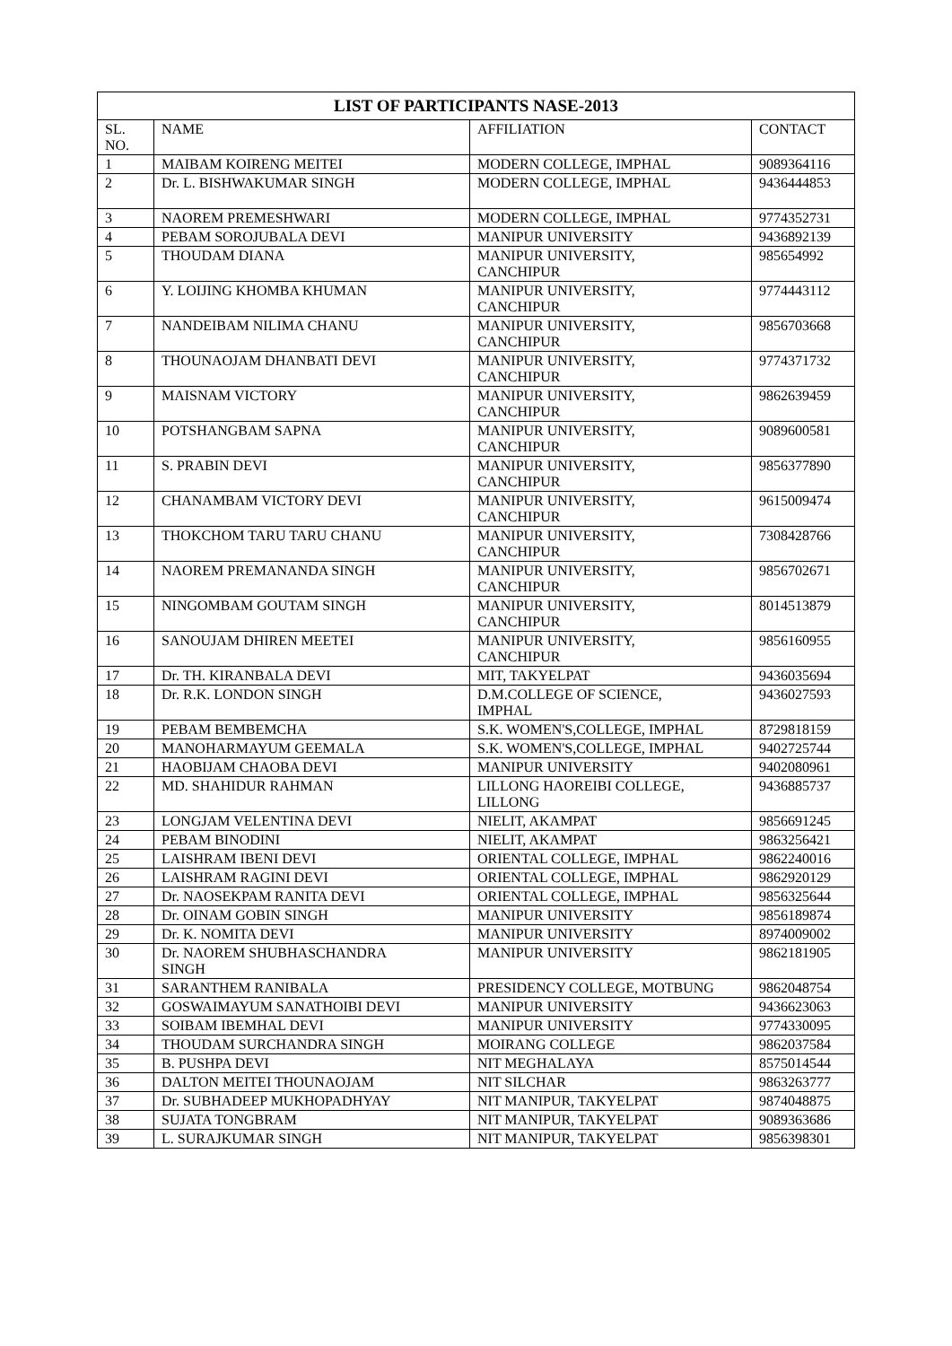| LIST OF PARTICIPANTS NASE-2013 | | | |
| --- | --- | --- | --- |
| SL. NO. | NAME | AFFILIATION | CONTACT |
| 1 | MAIBAM KOIRENG MEITEI | MODERN COLLEGE, IMPHAL | 9089364116 |
| 2 | Dr. L. BISHWAKUMAR SINGH | MODERN COLLEGE, IMPHAL | 9436444853 |
| 3 | NAOREM PREMESHWARI | MODERN COLLEGE, IMPHAL | 9774352731 |
| 4 | PEBAM SOROJUBALA DEVI | MANIPUR UNIVERSITY | 9436892139 |
| 5 | THOUDAM DIANA | MANIPUR UNIVERSITY, CANCHIPUR | 985654992 |
| 6 | Y. LOIJING KHOMBA KHUMAN | MANIPUR UNIVERSITY, CANCHIPUR | 9774443112 |
| 7 | NANDEIBAM NILIMA CHANU | MANIPUR UNIVERSITY, CANCHIPUR | 9856703668 |
| 8 | THOUNAOJAM DHANBATI DEVI | MANIPUR UNIVERSITY, CANCHIPUR | 9774371732 |
| 9 | MAISNAM VICTORY | MANIPUR UNIVERSITY, CANCHIPUR | 9862639459 |
| 10 | POTSHANGBAM SAPNA | MANIPUR UNIVERSITY, CANCHIPUR | 9089600581 |
| 11 | S. PRABIN DEVI | MANIPUR UNIVERSITY, CANCHIPUR | 9856377890 |
| 12 | CHANAMBAM VICTORY DEVI | MANIPUR UNIVERSITY, CANCHIPUR | 9615009474 |
| 13 | THOKCHOM TARU TARU CHANU | MANIPUR UNIVERSITY, CANCHIPUR | 7308428766 |
| 14 | NAOREM PREMANANDA SINGH | MANIPUR UNIVERSITY, CANCHIPUR | 9856702671 |
| 15 | NINGOMBAM GOUTAM SINGH | MANIPUR UNIVERSITY, CANCHIPUR | 8014513879 |
| 16 | SANOUJAM DHIREN MEETEI | MANIPUR UNIVERSITY, CANCHIPUR | 9856160955 |
| 17 | Dr. TH. KIRANBALA DEVI | MIT, TAKYELPAT | 9436035694 |
| 18 | Dr. R.K. LONDON SINGH | D.M.COLLEGE OF SCIENCE, IMPHAL | 9436027593 |
| 19 | PEBAM BEMBEMCHA | S.K. WOMEN'S,COLLEGE, IMPHAL | 8729818159 |
| 20 | MANOHARMAYUM GEEMALA | S.K. WOMEN'S,COLLEGE, IMPHAL | 9402725744 |
| 21 | HAOBIJAM CHAOBA DEVI | MANIPUR UNIVERSITY | 9402080961 |
| 22 | MD. SHAHIDUR RAHMAN | LILLONG HAOREIBI COLLEGE, LILLONG | 9436885737 |
| 23 | LONGJAM VELENTINA DEVI | NIELIT, AKAMPAT | 9856691245 |
| 24 | PEBAM BINODINI | NIELIT, AKAMPAT | 9863256421 |
| 25 | LAISHRAM IBENI DEVI | ORIENTAL COLLEGE, IMPHAL | 9862240016 |
| 26 | LAISHRAM RAGINI DEVI | ORIENTAL COLLEGE, IMPHAL | 9862920129 |
| 27 | Dr. NAOSEKPAM RANITA DEVI | ORIENTAL COLLEGE, IMPHAL | 9856325644 |
| 28 | Dr. OINAM GOBIN SINGH | MANIPUR UNIVERSITY | 9856189874 |
| 29 | Dr. K. NOMITA DEVI | MANIPUR UNIVERSITY | 8974009002 |
| 30 | Dr. NAOREM SHUBHASCHANDRA SINGH | MANIPUR UNIVERSITY | 9862181905 |
| 31 | SARANTHEM RANIBALA | PRESIDENCY COLLEGE, MOTBUNG | 9862048754 |
| 32 | GOSWAIMAYUM SANATHOIBI DEVI | MANIPUR UNIVERSITY | 9436623063 |
| 33 | SOIBAM IBEMHAL DEVI | MANIPUR UNIVERSITY | 9774330095 |
| 34 | THOUDAM SURCHANDRA SINGH | MOIRANG COLLEGE | 9862037584 |
| 35 | B. PUSHPA DEVI | NIT MEGHALAYA | 8575014544 |
| 36 | DALTON MEITEI THOUNAOJAM | NIT SILCHAR | 9863263777 |
| 37 | Dr. SUBHADEEP MUKHOPADHYAY | NIT MANIPUR, TAKYELPAT | 9874048875 |
| 38 | SUJATA TONGBRAM | NIT MANIPUR, TAKYELPAT | 9089363686 |
| 39 | L. SURAJKUMAR SINGH | NIT MANIPUR, TAKYELPAT | 9856398301 |